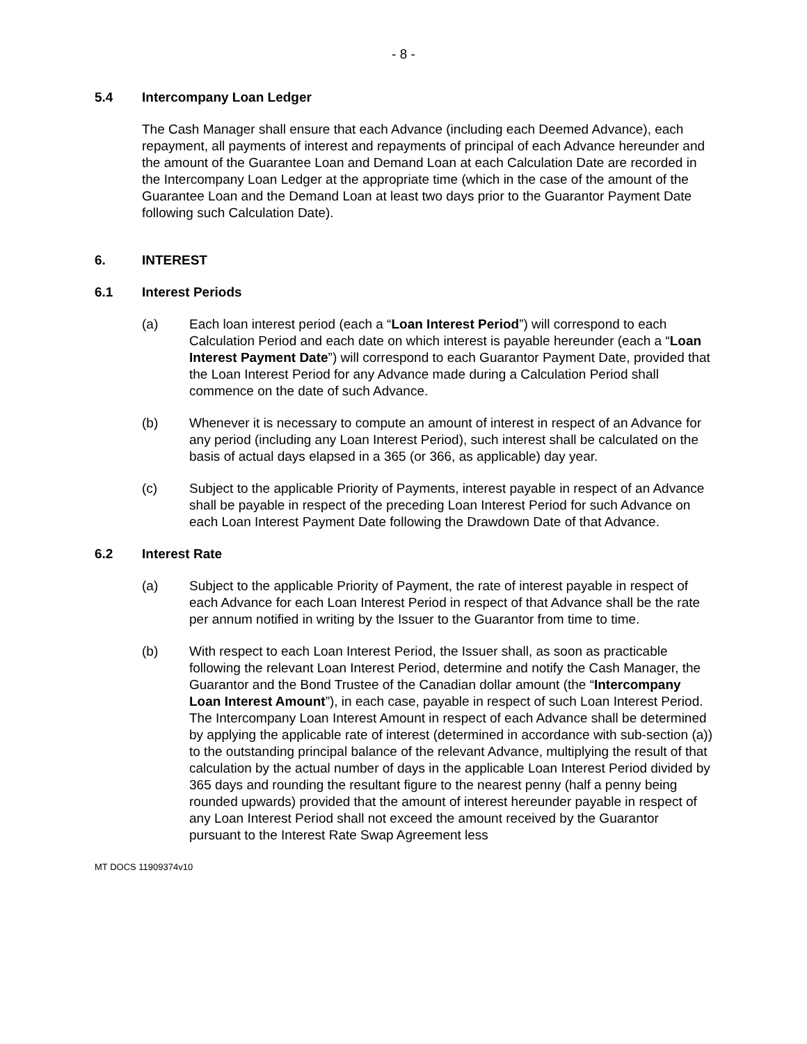- 8 -
5.4 Intercompany Loan Ledger
The Cash Manager shall ensure that each Advance (including each Deemed Advance), each repayment, all payments of interest and repayments of principal of each Advance hereunder and the amount of the Guarantee Loan and Demand Loan at each Calculation Date are recorded in the Intercompany Loan Ledger at the appropriate time (which in the case of the amount of the Guarantee Loan and the Demand Loan at least two days prior to the Guarantor Payment Date following such Calculation Date).
6. INTEREST
6.1 Interest Periods
(a) Each loan interest period (each a “Loan Interest Period”) will correspond to each Calculation Period and each date on which interest is payable hereunder (each a “Loan Interest Payment Date”) will correspond to each Guarantor Payment Date, provided that the Loan Interest Period for any Advance made during a Calculation Period shall commence on the date of such Advance.
(b) Whenever it is necessary to compute an amount of interest in respect of an Advance for any period (including any Loan Interest Period), such interest shall be calculated on the basis of actual days elapsed in a 365 (or 366, as applicable) day year.
(c) Subject to the applicable Priority of Payments, interest payable in respect of an Advance shall be payable in respect of the preceding Loan Interest Period for such Advance on each Loan Interest Payment Date following the Drawdown Date of that Advance.
6.2 Interest Rate
(a) Subject to the applicable Priority of Payment, the rate of interest payable in respect of each Advance for each Loan Interest Period in respect of that Advance shall be the rate per annum notified in writing by the Issuer to the Guarantor from time to time.
(b) With respect to each Loan Interest Period, the Issuer shall, as soon as practicable following the relevant Loan Interest Period, determine and notify the Cash Manager, the Guarantor and the Bond Trustee of the Canadian dollar amount (the “Intercompany Loan Interest Amount”), in each case, payable in respect of such Loan Interest Period. The Intercompany Loan Interest Amount in respect of each Advance shall be determined by applying the applicable rate of interest (determined in accordance with sub-section (a)) to the outstanding principal balance of the relevant Advance, multiplying the result of that calculation by the actual number of days in the applicable Loan Interest Period divided by 365 days and rounding the resultant figure to the nearest penny (half a penny being rounded upwards) provided that the amount of interest hereunder payable in respect of any Loan Interest Period shall not exceed the amount received by the Guarantor pursuant to the Interest Rate Swap Agreement less
MT DOCS 11909374v10